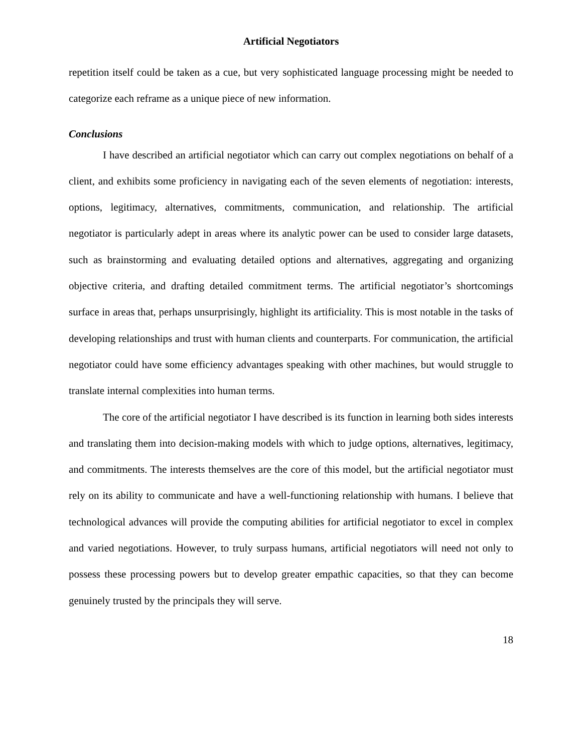Artificial Negotiators
repetition itself could be taken as a cue, but very sophisticated language processing might be needed to categorize each reframe as a unique piece of new information.
Conclusions
I have described an artificial negotiator which can carry out complex negotiations on behalf of a client, and exhibits some proficiency in navigating each of the seven elements of negotiation: interests, options, legitimacy, alternatives, commitments, communication, and relationship. The artificial negotiator is particularly adept in areas where its analytic power can be used to consider large datasets, such as brainstorming and evaluating detailed options and alternatives, aggregating and organizing objective criteria, and drafting detailed commitment terms. The artificial negotiator’s shortcomings surface in areas that, perhaps unsurprisingly, highlight its artificiality. This is most notable in the tasks of developing relationships and trust with human clients and counterparts. For communication, the artificial negotiator could have some efficiency advantages speaking with other machines, but would struggle to translate internal complexities into human terms.
The core of the artificial negotiator I have described is its function in learning both sides interests and translating them into decision-making models with which to judge options, alternatives, legitimacy, and commitments. The interests themselves are the core of this model, but the artificial negotiator must rely on its ability to communicate and have a well-functioning relationship with humans. I believe that technological advances will provide the computing abilities for artificial negotiator to excel in complex and varied negotiations. However, to truly surpass humans, artificial negotiators will need not only to possess these processing powers but to develop greater empathic capacities, so that they can become genuinely trusted by the principals they will serve.
18